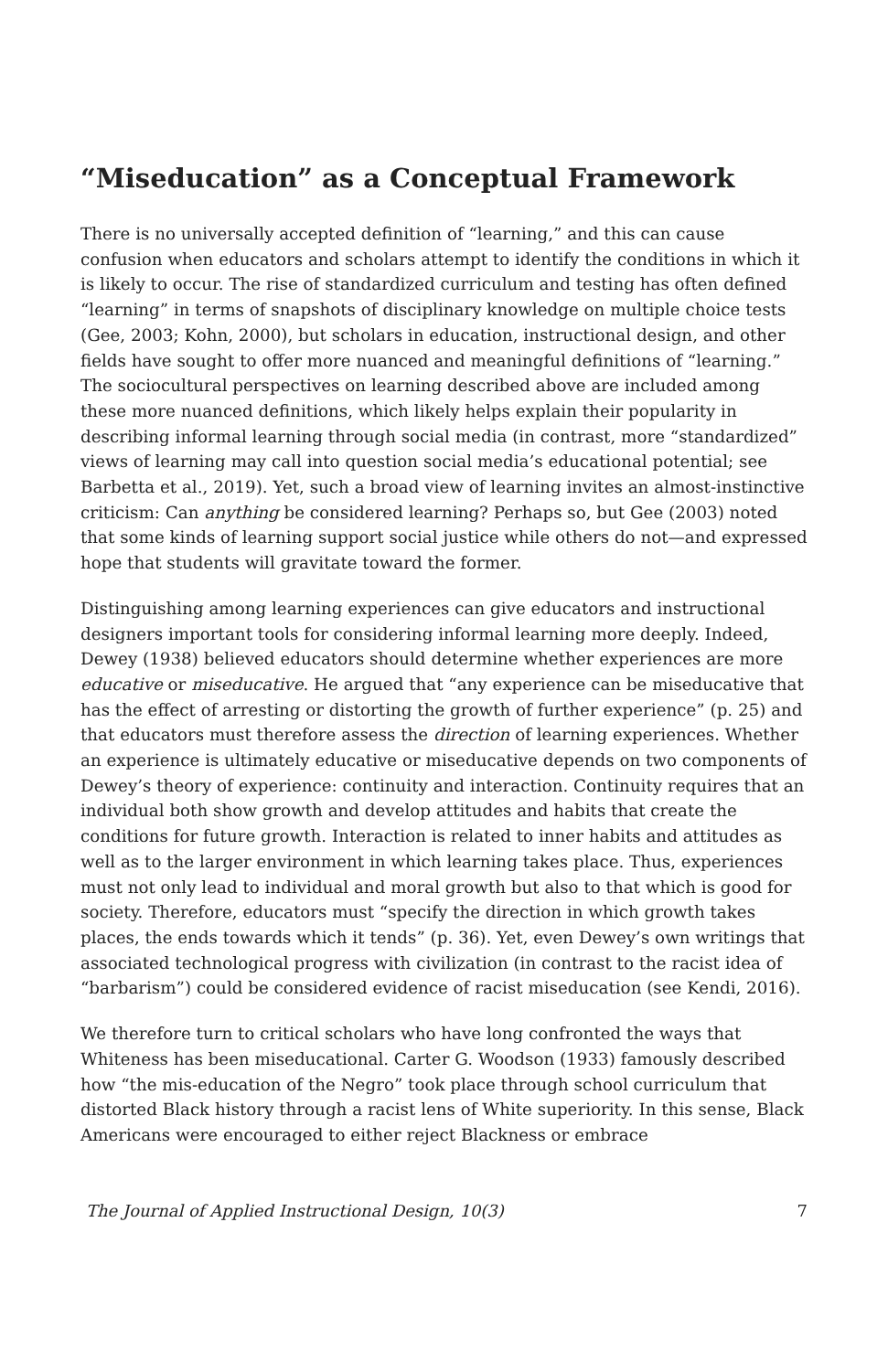“Miseducation” as a Conceptual Framework
There is no universally accepted definition of “learning,” and this can cause confusion when educators and scholars attempt to identify the conditions in which it is likely to occur. The rise of standardized curriculum and testing has often defined “learning” in terms of snapshots of disciplinary knowledge on multiple choice tests (Gee, 2003; Kohn, 2000), but scholars in education, instructional design, and other fields have sought to offer more nuanced and meaningful definitions of “learning.” The sociocultural perspectives on learning described above are included among these more nuanced definitions, which likely helps explain their popularity in describing informal learning through social media (in contrast, more “standardized” views of learning may call into question social media’s educational potential; see Barbetta et al., 2019). Yet, such a broad view of learning invites an almost-instinctive criticism: Can anything be considered learning? Perhaps so, but Gee (2003) noted that some kinds of learning support social justice while others do not—and expressed hope that students will gravitate toward the former.
Distinguishing among learning experiences can give educators and instructional designers important tools for considering informal learning more deeply. Indeed, Dewey (1938) believed educators should determine whether experiences are more educative or miseducative. He argued that “any experience can be miseducative that has the effect of arresting or distorting the growth of further experience” (p. 25) and that educators must therefore assess the direction of learning experiences. Whether an experience is ultimately educative or miseducative depends on two components of Dewey’s theory of experience: continuity and interaction. Continuity requires that an individual both show growth and develop attitudes and habits that create the conditions for future growth. Interaction is related to inner habits and attitudes as well as to the larger environment in which learning takes place. Thus, experiences must not only lead to individual and moral growth but also to that which is good for society. Therefore, educators must “specify the direction in which growth takes places, the ends towards which it tends” (p. 36). Yet, even Dewey’s own writings that associated technological progress with civilization (in contrast to the racist idea of “barbarism”) could be considered evidence of racist miseducation (see Kendi, 2016).
We therefore turn to critical scholars who have long confronted the ways that Whiteness has been miseducational. Carter G. Woodson (1933) famously described how “the mis-education of the Negro” took place through school curriculum that distorted Black history through a racist lens of White superiority. In this sense, Black Americans were encouraged to either reject Blackness or embrace
The Journal of Applied Instructional Design, 10(3) 7